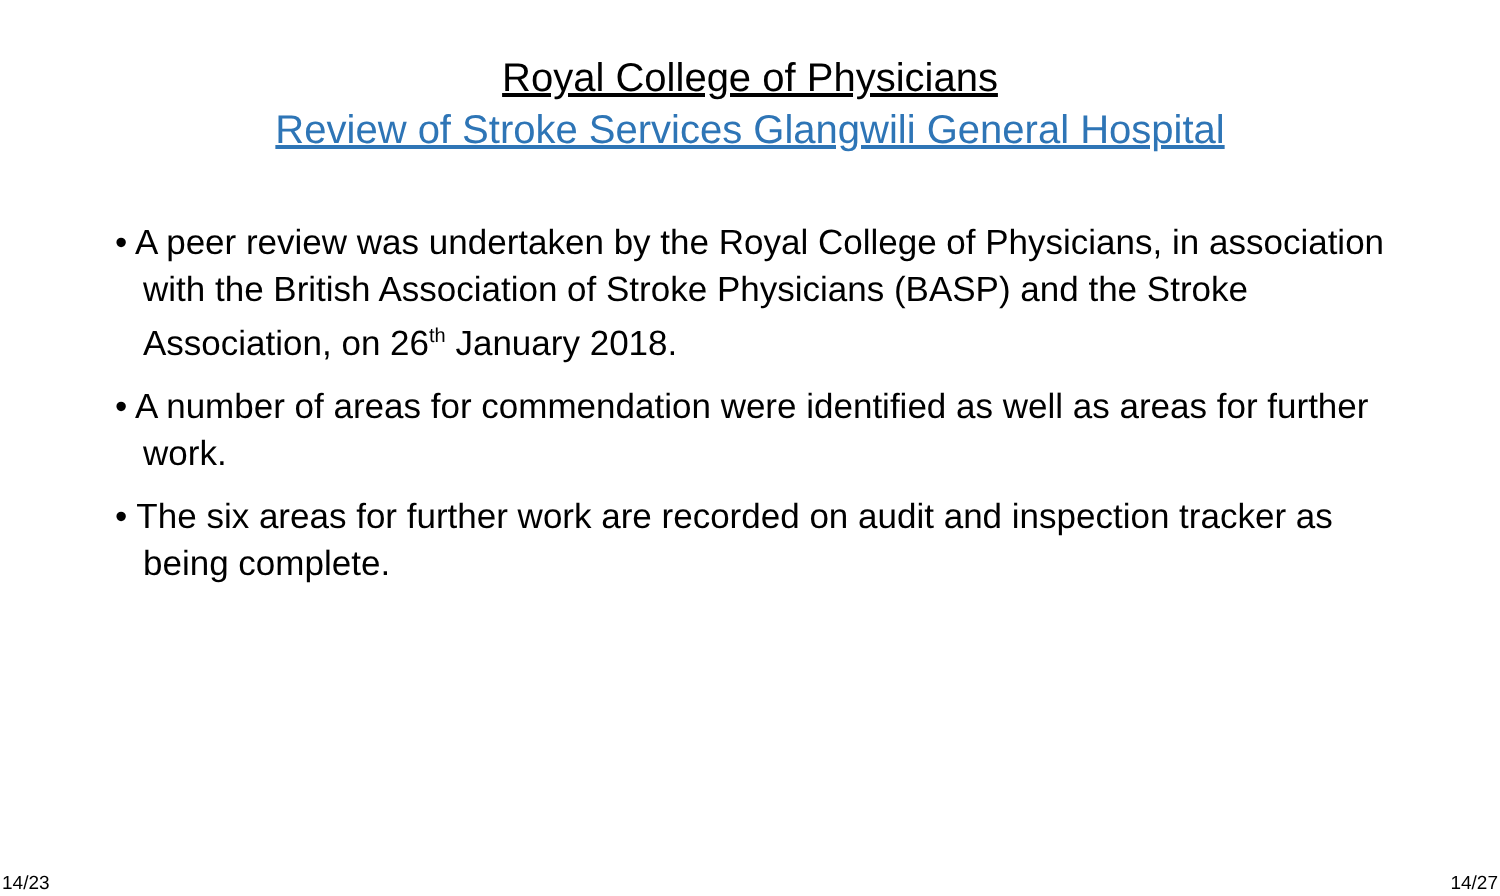Royal College of Physicians
Review of Stroke Services Glangwili General Hospital
• A peer review was undertaken by the Royal College of Physicians, in association with the British Association of Stroke Physicians (BASP) and the Stroke Association, on 26<sup>th</sup> January 2018.
• A number of areas for commendation were identified as well as areas for further work.
• The six areas for further work are recorded on audit and inspection tracker as being complete.
14/23 14/27